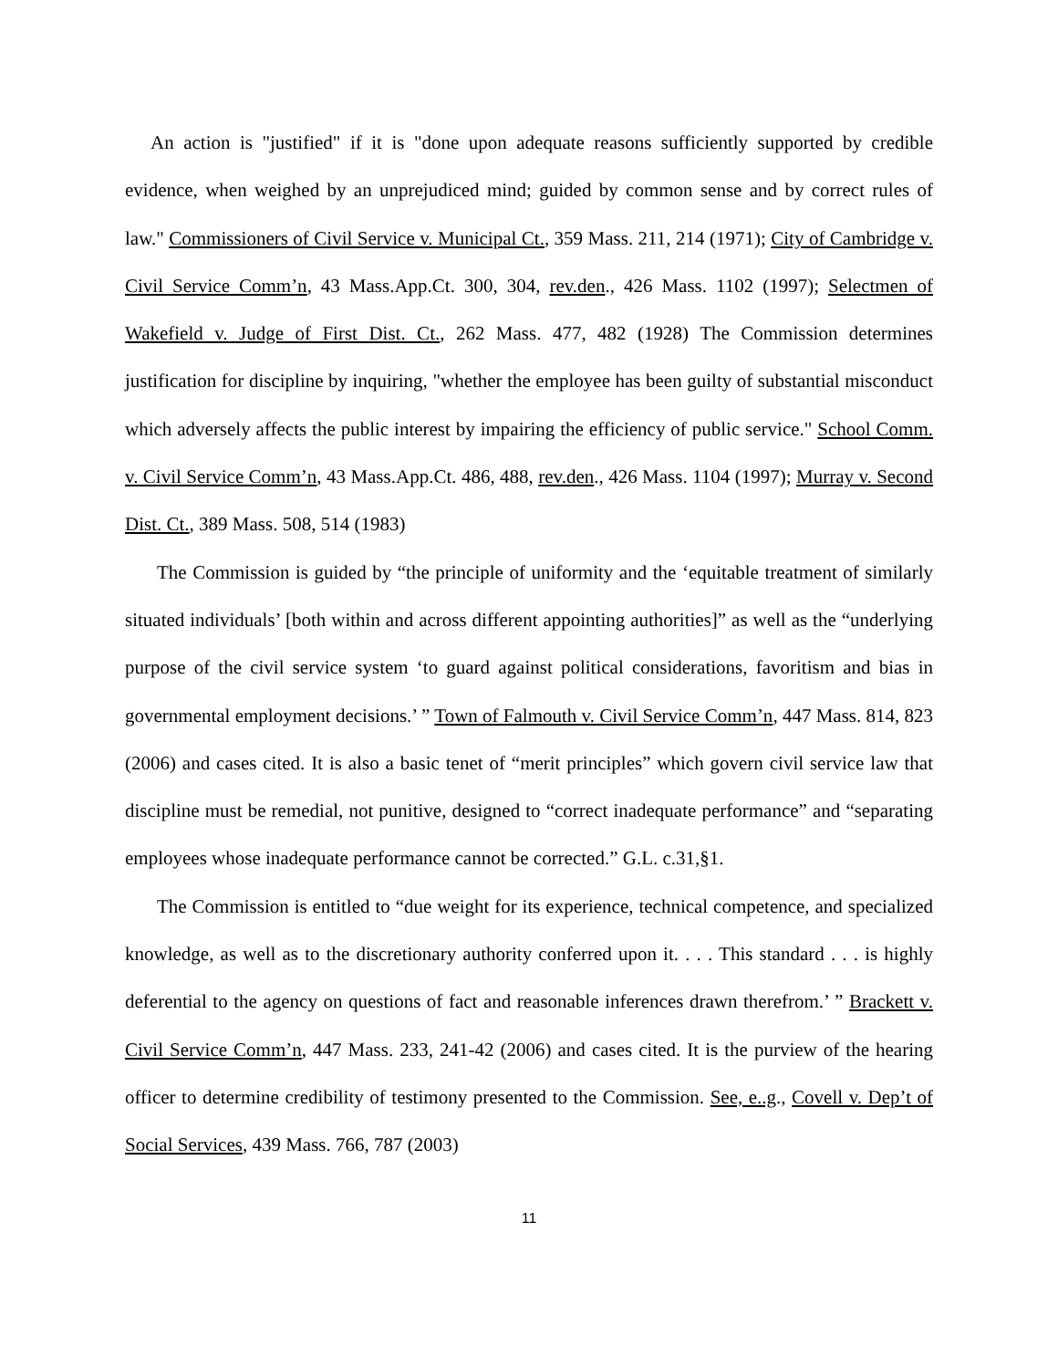An action is "justified" if it is "done upon adequate reasons sufficiently supported by credible evidence, when weighed by an unprejudiced mind; guided by common sense and by correct rules of law." Commissioners of Civil Service v. Municipal Ct., 359 Mass. 211, 214 (1971); City of Cambridge v. Civil Service Comm’n, 43 Mass.App.Ct. 300, 304, rev.den., 426 Mass. 1102 (1997); Selectmen of Wakefield v. Judge of First Dist. Ct., 262 Mass. 477, 482 (1928) The Commission determines justification for discipline by inquiring, "whether the employee has been guilty of substantial misconduct which adversely affects the public interest by impairing the efficiency of public service." School Comm. v. Civil Service Comm’n, 43 Mass.App.Ct. 486, 488, rev.den., 426 Mass. 1104 (1997); Murray v. Second Dist. Ct., 389 Mass. 508, 514 (1983)
The Commission is guided by “the principle of uniformity and the ‘equitable treatment of similarly situated individuals’ [both within and across different appointing authorities]” as well as the “underlying purpose of the civil service system ‘to guard against political considerations, favoritism and bias in governmental employment decisions.’ ” Town of Falmouth v. Civil Service Comm’n, 447 Mass. 814, 823 (2006) and cases cited. It is also a basic tenet of “merit principles” which govern civil service law that discipline must be remedial, not punitive, designed to “correct inadequate performance” and “separating employees whose inadequate performance cannot be corrected.” G.L. c.31,§1.
The Commission is entitled to “due weight for its experience, technical competence, and specialized knowledge, as well as to the discretionary authority conferred upon it. . . . This standard . . . is highly deferential to the agency on questions of fact and reasonable inferences drawn therefrom.’ ” Brackett v. Civil Service Comm’n, 447 Mass. 233, 241-42 (2006) and cases cited. It is the purview of the hearing officer to determine credibility of testimony presented to the Commission. See, e..g., Covell v. Dep’t of Social Services, 439 Mass. 766, 787 (2003)
11